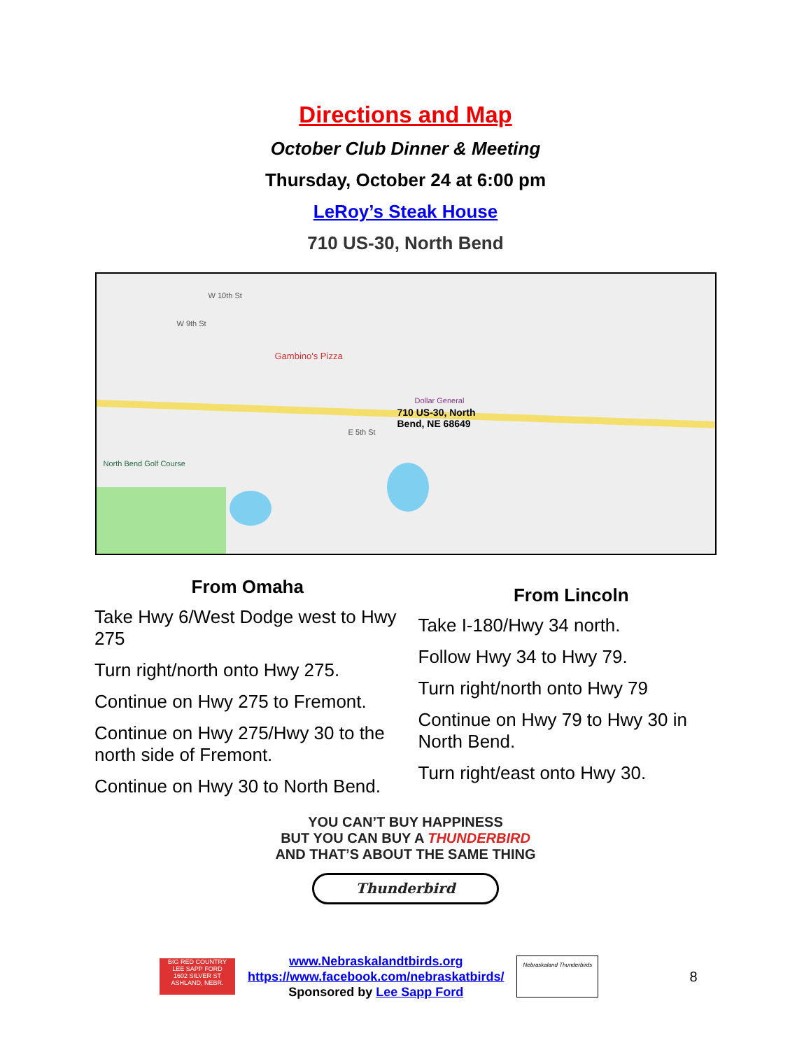Directions and Map
October Club Dinner & Meeting
Thursday, October 24 at 6:00 pm
LeRoy’s Steak House
710 US-30, North Bend
W 10th St
W 9th St
Gambino's Pizza
Dollar General
710 US-30, North
Bend, NE 68649
North Bend Golf Course
E 5th St
From Omaha
Take Hwy 6/West Dodge west to Hwy 275
Turn right/north onto Hwy 275.
Continue on Hwy 275 to Fremont.
Continue on Hwy 275/Hwy 30 to the north side of Fremont.
Continue on Hwy 30 to North Bend.
From Lincoln
Take I-180/Hwy 34 north.
Follow Hwy 34 to Hwy 79.
Turn right/north onto Hwy 79
Continue on Hwy 79 to Hwy 30 in North Bend.
Turn right/east onto Hwy 30.
YOU CAN’T BUY HAPPINESS
BUT YOU CAN BUY A THUNDERBIRD
AND THAT’S ABOUT THE SAME THING
Thunderbird
BIG RED COUNTRY
LEE SAPP FORD
1602 SILVER ST
ASHLAND, NEBR.
www.Nebraskalandtbirds.org
https://www.facebook.com/nebraskatbirds/
Sponsored by Lee Sapp Ford
Nebraskaland Thunderbirds
8